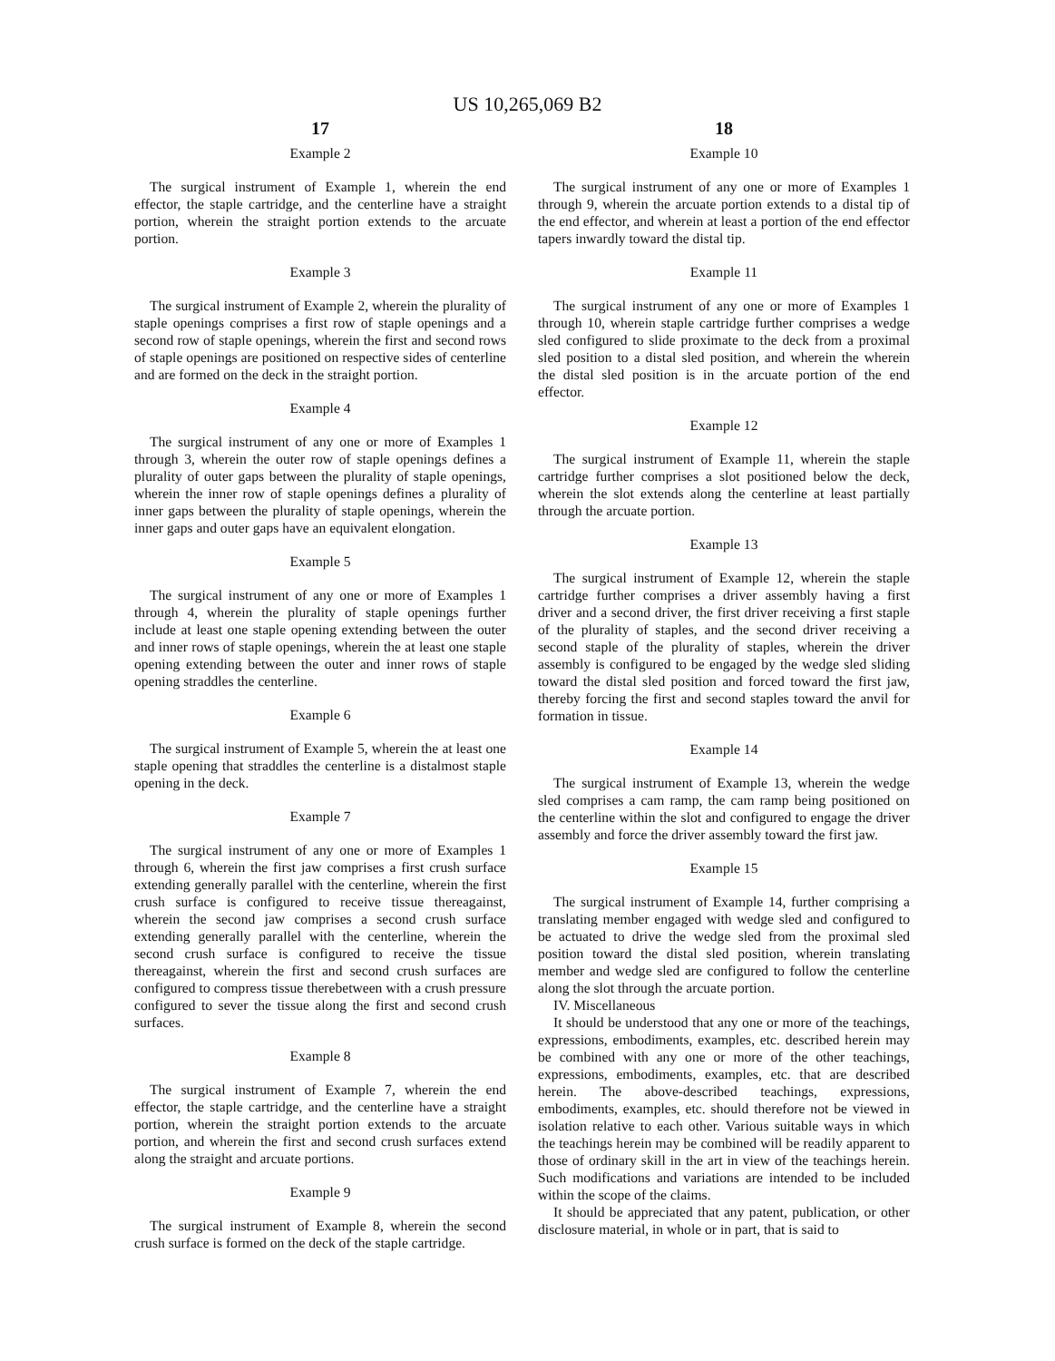US 10,265,069 B2
17
Example 2
The surgical instrument of Example 1, wherein the end effector, the staple cartridge, and the centerline have a straight portion, wherein the straight portion extends to the arcuate portion.
Example 3
The surgical instrument of Example 2, wherein the plurality of staple openings comprises a first row of staple openings and a second row of staple openings, wherein the first and second rows of staple openings are positioned on respective sides of centerline and are formed on the deck in the straight portion.
Example 4
The surgical instrument of any one or more of Examples 1 through 3, wherein the outer row of staple openings defines a plurality of outer gaps between the plurality of staple openings, wherein the inner row of staple openings defines a plurality of inner gaps between the plurality of staple openings, wherein the inner gaps and outer gaps have an equivalent elongation.
Example 5
The surgical instrument of any one or more of Examples 1 through 4, wherein the plurality of staple openings further include at least one staple opening extending between the outer and inner rows of staple openings, wherein the at least one staple opening extending between the outer and inner rows of staple opening straddles the centerline.
Example 6
The surgical instrument of Example 5, wherein the at least one staple opening that straddles the centerline is a distalmost staple opening in the deck.
Example 7
The surgical instrument of any one or more of Examples 1 through 6, wherein the first jaw comprises a first crush surface extending generally parallel with the centerline, wherein the first crush surface is configured to receive tissue thereagainst, wherein the second jaw comprises a second crush surface extending generally parallel with the centerline, wherein the second crush surface is configured to receive the tissue thereagainst, wherein the first and second crush surfaces are configured to compress tissue therebetween with a crush pressure configured to sever the tissue along the first and second crush surfaces.
Example 8
The surgical instrument of Example 7, wherein the end effector, the staple cartridge, and the centerline have a straight portion, wherein the straight portion extends to the arcuate portion, and wherein the first and second crush surfaces extend along the straight and arcuate portions.
Example 9
The surgical instrument of Example 8, wherein the second crush surface is formed on the deck of the staple cartridge.
18
Example 10
The surgical instrument of any one or more of Examples 1 through 9, wherein the arcuate portion extends to a distal tip of the end effector, and wherein at least a portion of the end effector tapers inwardly toward the distal tip.
Example 11
The surgical instrument of any one or more of Examples 1 through 10, wherein staple cartridge further comprises a wedge sled configured to slide proximate to the deck from a proximal sled position to a distal sled position, and wherein the wherein the distal sled position is in the arcuate portion of the end effector.
Example 12
The surgical instrument of Example 11, wherein the staple cartridge further comprises a slot positioned below the deck, wherein the slot extends along the centerline at least partially through the arcuate portion.
Example 13
The surgical instrument of Example 12, wherein the staple cartridge further comprises a driver assembly having a first driver and a second driver, the first driver receiving a first staple of the plurality of staples, and the second driver receiving a second staple of the plurality of staples, wherein the driver assembly is configured to be engaged by the wedge sled sliding toward the distal sled position and forced toward the first jaw, thereby forcing the first and second staples toward the anvil for formation in tissue.
Example 14
The surgical instrument of Example 13, wherein the wedge sled comprises a cam ramp, the cam ramp being positioned on the centerline within the slot and configured to engage the driver assembly and force the driver assembly toward the first jaw.
Example 15
The surgical instrument of Example 14, further comprising a translating member engaged with wedge sled and configured to be actuated to drive the wedge sled from the proximal sled position toward the distal sled position, wherein translating member and wedge sled are configured to follow the centerline along the slot through the arcuate portion.
IV. Miscellaneous
It should be understood that any one or more of the teachings, expressions, embodiments, examples, etc. described herein may be combined with any one or more of the other teachings, expressions, embodiments, examples, etc. that are described herein. The above-described teachings, expressions, embodiments, examples, etc. should therefore not be viewed in isolation relative to each other. Various suitable ways in which the teachings herein may be combined will be readily apparent to those of ordinary skill in the art in view of the teachings herein. Such modifications and variations are intended to be included within the scope of the claims.
It should be appreciated that any patent, publication, or other disclosure material, in whole or in part, that is said to